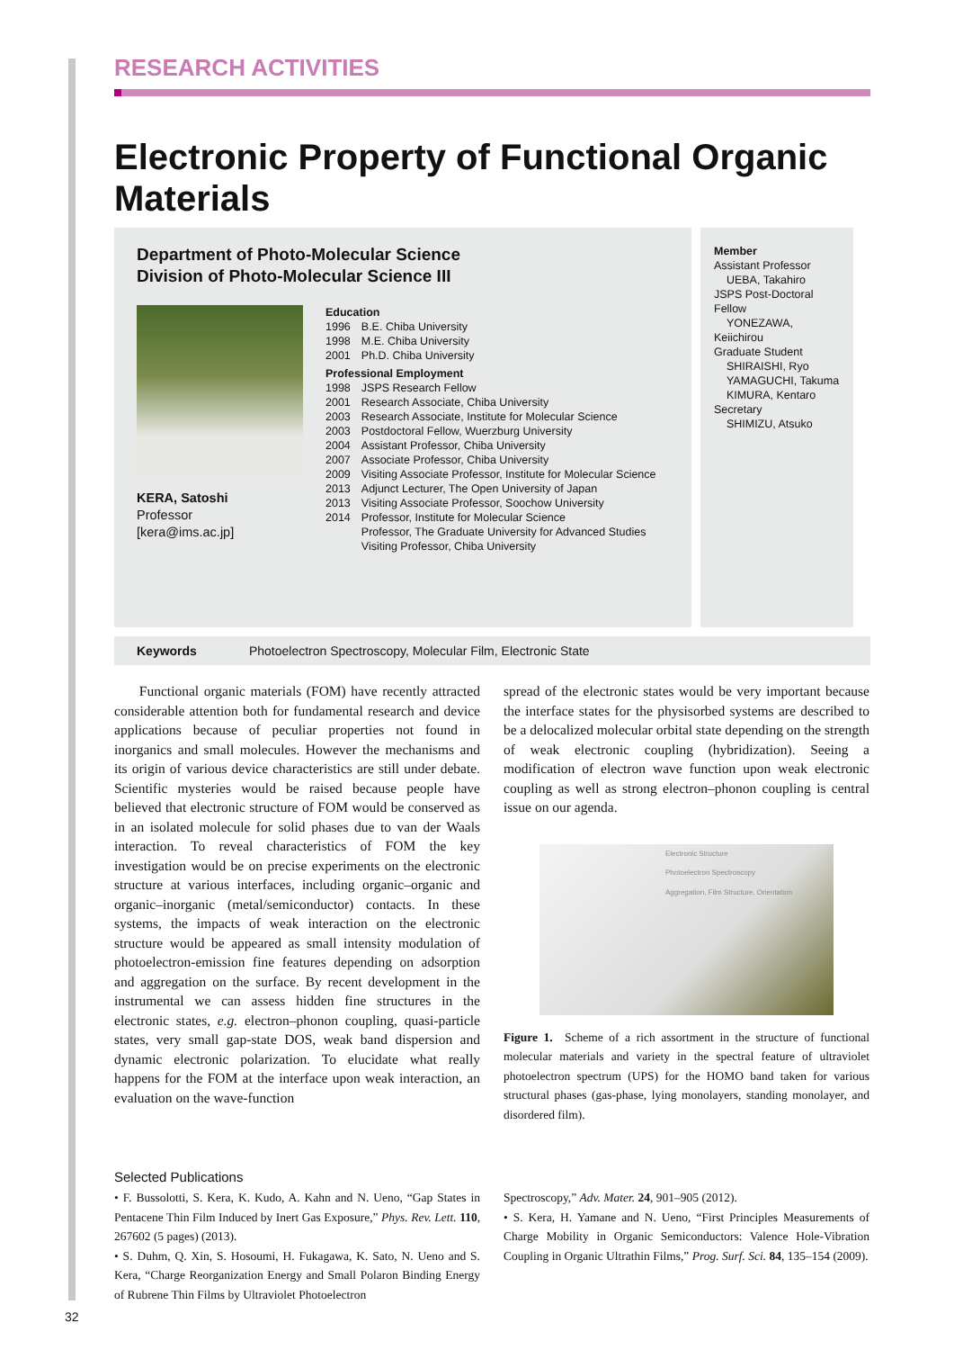RESEARCH ACTIVITIES
Electronic Property of Functional Organic Materials
Department of Photo-Molecular Science
Division of Photo-Molecular Science III
KERA, Satoshi
Professor
[kera@ims.ac.jp]
| Education | |
| 1996 | B.E. Chiba University |
| 1998 | M.E. Chiba University |
| 2001 | Ph.D. Chiba University |
| Professional Employment | |
| 1998 | JSPS Research Fellow |
| 2001 | Research Associate, Chiba University |
| 2003 | Research Associate, Institute for Molecular Science |
| 2003 | Postdoctoral Fellow, Wuerzburg University |
| 2004 | Assistant Professor, Chiba University |
| 2007 | Associate Professor, Chiba University |
| 2009 | Visiting Associate Professor, Institute for Molecular Science |
| 2013 | Adjunct Lecturer, The Open University of Japan |
| 2013 | Visiting Associate Professor, Soochow University |
| 2014 | Professor, Institute for Molecular Science Professor, The Graduate University for Advanced Studies Visiting Professor, Chiba University |
Member
Assistant Professor
UEBA, Takahiro
JSPS Post-Doctoral Fellow
YONEZAWA, Keiichirou
Graduate Student
SHIRAISHI, Ryo
YAMAGUCHI, Takuma
KIMURA, Kentaro
Secretary
SHIMIZU, Atsuko
Keywords Photoelectron Spectroscopy, Molecular Film, Electronic State
Functional organic materials (FOM) have recently attracted considerable attention both for fundamental research and device applications because of peculiar properties not found in inorganics and small molecules. However the mechanisms and its origin of various device characteristics are still under debate. Scientific mysteries would be raised because people have believed that electronic structure of FOM would be conserved as in an isolated molecule for solid phases due to van der Waals interaction. To reveal characteristics of FOM the key investigation would be on precise experiments on the electronic structure at various interfaces, including organic–organic and organic–inorganic (metal/semiconductor) contacts. In these systems, the impacts of weak interaction on the electronic structure would be appeared as small intensity modulation of photoelectron-emission fine features depending on adsorption and aggregation on the surface. By recent development in the instrumental we can assess hidden fine structures in the electronic states, e.g. electron–phonon coupling, quasi-particle states, very small gap-state DOS, weak band dispersion and dynamic electronic polarization. To elucidate what really happens for the FOM at the interface upon weak interaction, an evaluation on the wave-function
spread of the electronic states would be very important because the interface states for the physisorbed systems are described to be a delocalized molecular orbital state depending on the strength of weak electronic coupling (hybridization). Seeing a modification of electron wave function upon weak electronic coupling as well as strong electron–phonon coupling is central issue on our agenda.
Electronic Structure
Photoelectron Spectroscopy
Aggregation, Film Structure, Orientation
Figure 1. Scheme of a rich assortment in the structure of functional molecular materials and variety in the spectral feature of ultraviolet photoelectron spectrum (UPS) for the HOMO band taken for various structural phases (gas-phase, lying monolayers, standing monolayer, and disordered film).
Selected Publications
• F. Bussolotti, S. Kera, K. Kudo, A. Kahn and N. Ueno, “Gap States in Pentacene Thin Film Induced by Inert Gas Exposure,” Phys. Rev. Lett. 110, 267602 (5 pages) (2013).
• S. Duhm, Q. Xin, S. Hosoumi, H. Fukagawa, K. Sato, N. Ueno and S. Kera, “Charge Reorganization Energy and Small Polaron Binding Energy of Rubrene Thin Films by Ultraviolet Photoelectron
Spectroscopy,” Adv. Mater. 24, 901–905 (2012).
• S. Kera, H. Yamane and N. Ueno, “First Principles Measurements of Charge Mobility in Organic Semiconductors: Valence Hole-Vibration Coupling in Organic Ultrathin Films,” Prog. Surf. Sci. 84, 135–154 (2009).
32